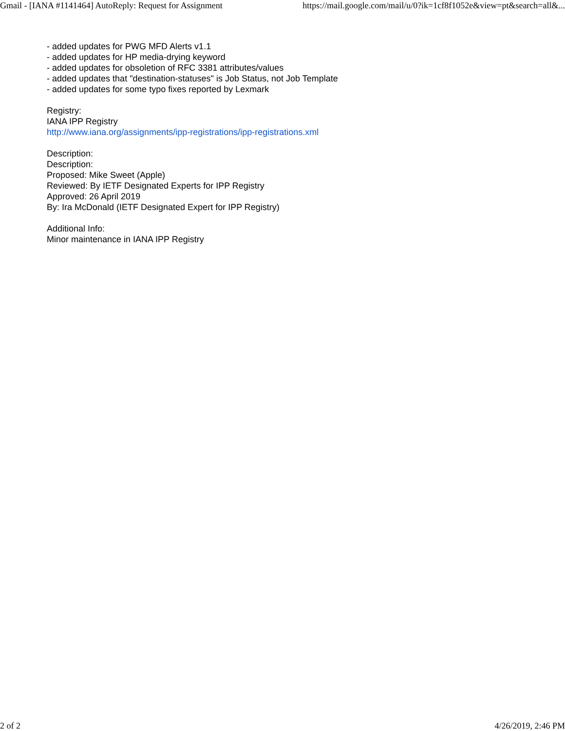Gmail - [IANA #1141464] AutoReply: Request for Assignment https://mail.google.com/mail/u/0?ik=1cf8f1052e&view=pt&search=all&...
- added updates for PWG MFD Alerts v1.1
- added updates for HP media-drying keyword
- added updates for obsoletion of RFC 3381 attributes/values
- added updates that "destination-statuses" is Job Status, not Job Template
- added updates for some typo fixes reported by Lexmark
Registry:
IANA IPP Registry
http://www.iana.org/assignments/ipp-registrations/ipp-registrations.xml
Description:
Description:
Proposed: Mike Sweet (Apple)
Reviewed: By IETF Designated Experts for IPP Registry
Approved: 26 April 2019
By: Ira McDonald (IETF Designated Expert for IPP Registry)
Additional Info:
Minor maintenance in IANA IPP Registry
2 of 2 4/26/2019, 2:46 PM